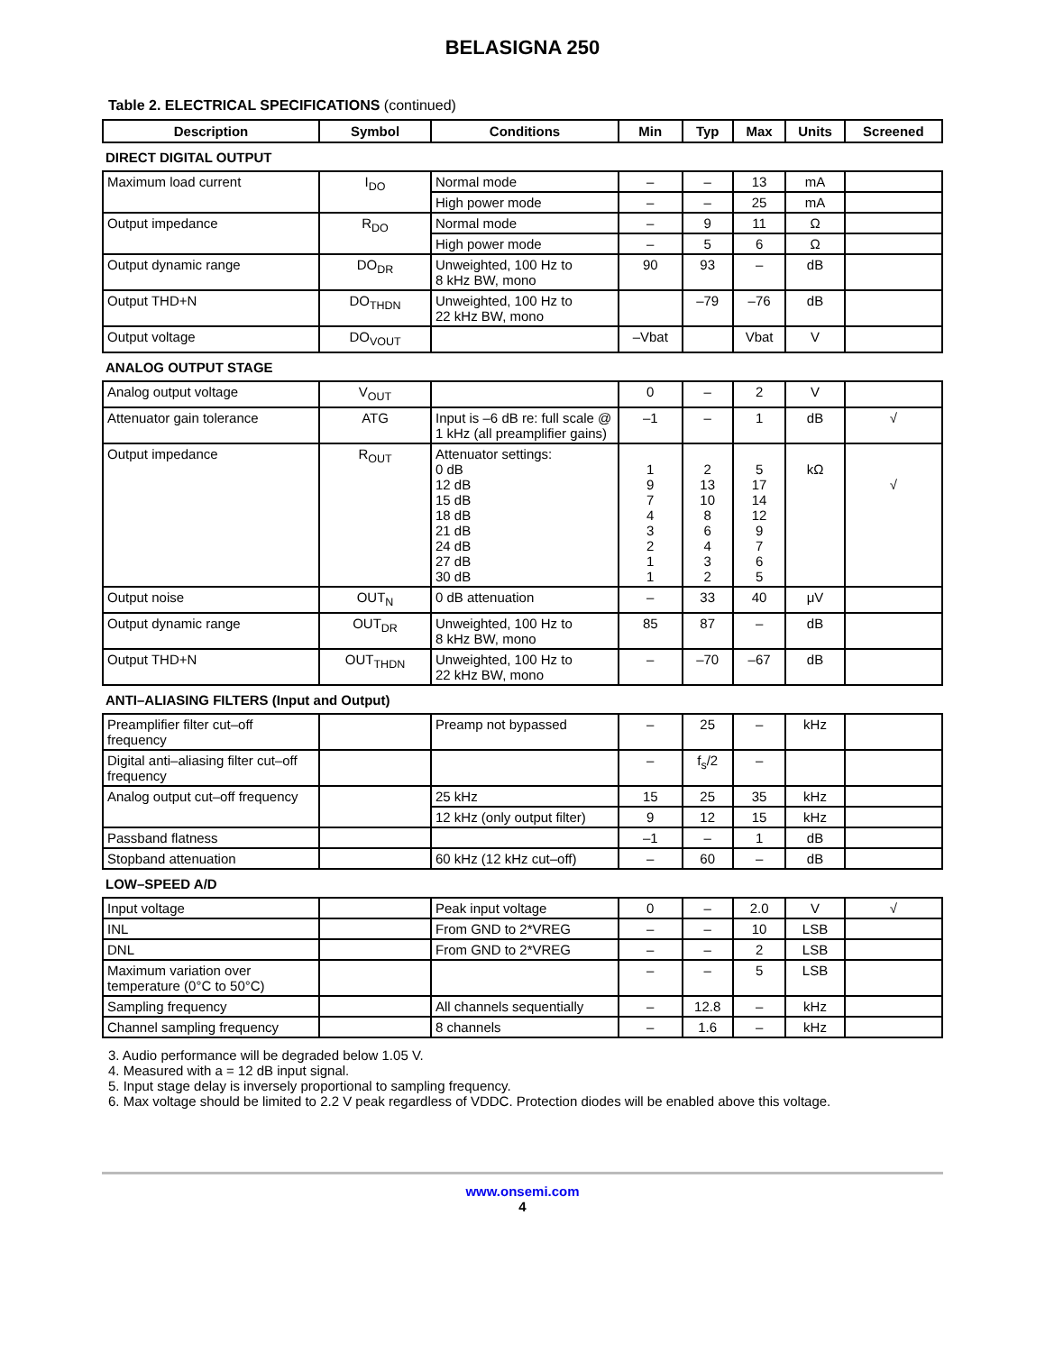BELASIGNA 250
Table 2. ELECTRICAL SPECIFICATIONS (continued)
| Description | Symbol | Conditions | Min | Typ | Max | Units | Screened |
| --- | --- | --- | --- | --- | --- | --- | --- |
| DIRECT DIGITAL OUTPUT | | | | | | | |
| Maximum load current | I<sub>DO</sub> | Normal mode | – | – | 13 | mA | |
| | | High power mode | – | – | 25 | mA | |
| Output impedance | R<sub>DO</sub> | Normal mode | – | 9 | 11 | Ω | |
| | | High power mode | – | 5 | 6 | Ω | |
| Output dynamic range | DO<sub>DR</sub> | Unweighted, 100 Hz to 8 kHz BW, mono | 90 | 93 | – | dB | |
| Output THD+N | DO<sub>THDN</sub> | Unweighted, 100 Hz to 22 kHz BW, mono | | –79 | –76 | dB | |
| Output voltage | DO<sub>VOUT</sub> | | –Vbat | | Vbat | V | |
| ANALOG OUTPUT STAGE | | | | | | | |
| Analog output voltage | V<sub>OUT</sub> | | 0 | – | 2 | V | |
| Attenuator gain tolerance | ATG | Input is –6 dB re: full scale @ 1 kHz (all preamplifier gains) | –1 | – | 1 | dB | √ |
| Output impedance | R<sub>OUT</sub> | Attenuator settings: 0 dB 12 dB 15 dB 18 dB 21 dB 24 dB 27 dB 30 dB | 1 9 7 4 3 2 1 1 | 2 13 10 8 6 4 3 2 | 5 17 14 12 9 7 6 5 | kΩ | √ |
| Output noise | OUT<sub>N</sub> | 0 dB attenuation | – | 33 | 40 | μV | |
| Output dynamic range | OUT<sub>DR</sub> | Unweighted, 100 Hz to 8 kHz BW, mono | 85 | 87 | – | dB | |
| Output THD+N | OUT<sub>THDN</sub> | Unweighted, 100 Hz to 22 kHz BW, mono | – | –70 | –67 | dB | |
| ANTI–ALIASING FILTERS (Input and Output) | | | | | | | |
| Preamplifier filter cut–off frequency | | Preamp not bypassed | – | 25 | – | kHz | |
| Digital anti–aliasing filter cut–off frequency | | | – | f<sub>s</sub>/2 | – | | |
| Analog output cut–off frequency | | 25 kHz | 15 | 25 | 35 | kHz | |
| | | 12 kHz (only output filter) | 9 | 12 | 15 | kHz | |
| Passband flatness | | | –1 | – | 1 | dB | |
| Stopband attenuation | | 60 kHz (12 kHz cut–off) | – | 60 | – | dB | |
| LOW–SPEED A/D | | | | | | | |
| Input voltage | | Peak input voltage | 0 | – | 2.0 | V | √ |
| INL | | From GND to 2*VREG | – | – | 10 | LSB | |
| DNL | | From GND to 2*VREG | – | – | 2 | LSB | |
| Maximum variation over temperature (0°C to 50°C) | | | – | – | 5 | LSB | |
| Sampling frequency | | All channels sequentially | – | 12.8 | – | kHz | |
| Channel sampling frequency | | 8 channels | – | 1.6 | – | kHz | |
3. Audio performance will be degraded below 1.05 V.
4. Measured with a = 12 dB input signal.
5. Input stage delay is inversely proportional to sampling frequency.
6. Max voltage should be limited to 2.2 V peak regardless of VDDC. Protection diodes will be enabled above this voltage.
www.onsemi.com
4